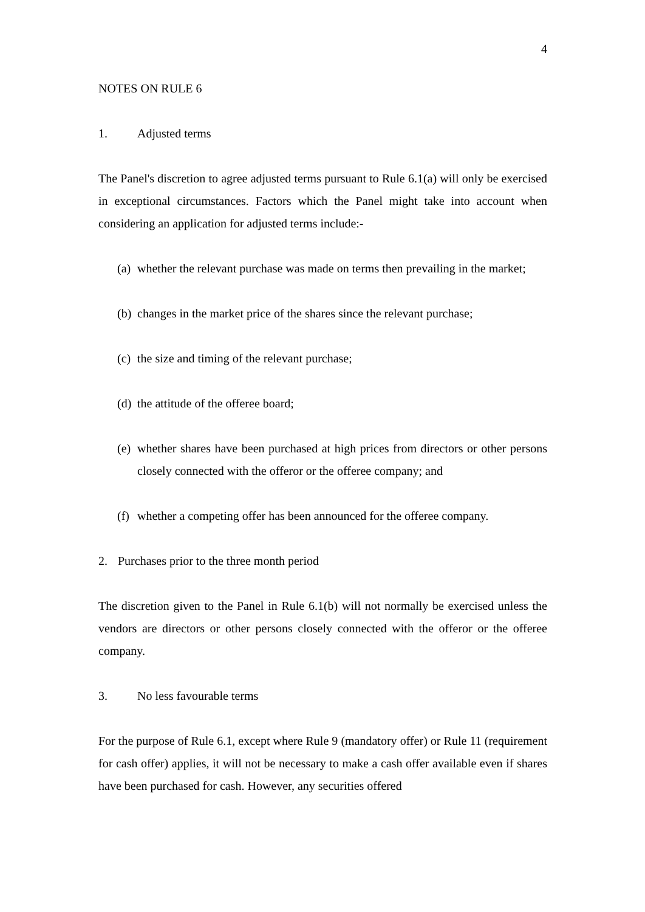4
NOTES ON RULE 6
1. Adjusted terms
The Panel's discretion to agree adjusted terms pursuant to Rule 6.1(a) will only be exercised in exceptional circumstances. Factors which the Panel might take into account when considering an application for adjusted terms include:-
(a) whether the relevant purchase was made on terms then prevailing in the market;
(b) changes in the market price of the shares since the relevant purchase;
(c) the size and timing of the relevant purchase;
(d) the attitude of the offeree board;
(e) whether shares have been purchased at high prices from directors or other persons closely connected with the offeror or the offeree company; and
(f) whether a competing offer has been announced for the offeree company.
2. Purchases prior to the three month period
The discretion given to the Panel in Rule 6.1(b) will not normally be exercised unless the vendors are directors or other persons closely connected with the offeror or the offeree company.
3. No less favourable terms
For the purpose of Rule 6.1, except where Rule 9 (mandatory offer) or Rule 11 (requirement for cash offer) applies, it will not be necessary to make a cash offer available even if shares have been purchased for cash. However, any securities offered